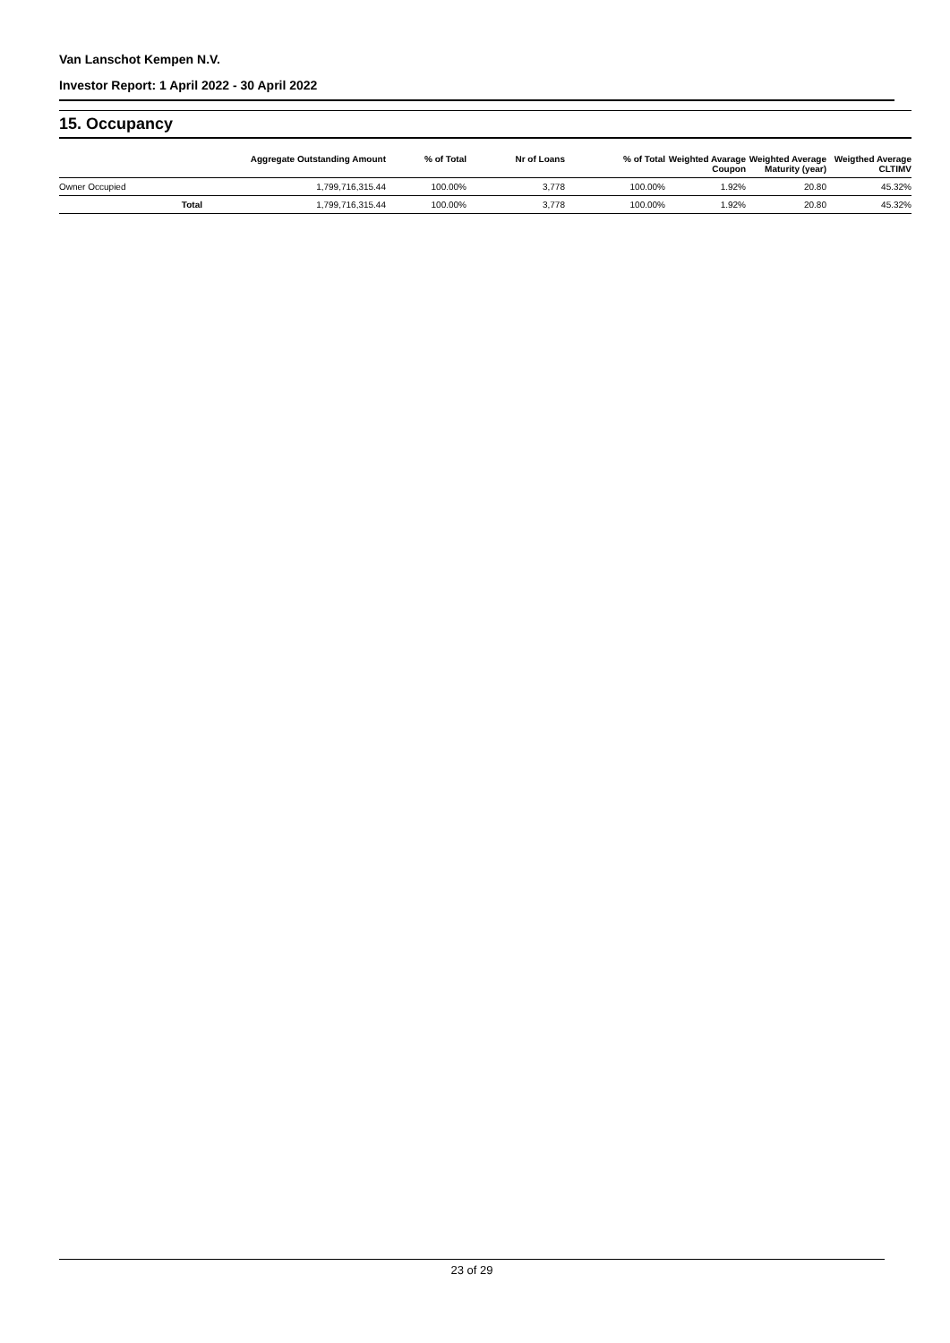Van Lanschot Kempen N.V.
Investor Report: 1 April 2022 - 30 April 2022
15. Occupancy
| | Aggregate Outstanding Amount | % of Total | Nr of Loans | % of Total | Weighted Avarage Coupon | Weighted Average Maturity (year) | Weigthed Average CLTIMV |
| --- | --- | --- | --- | --- | --- | --- | --- |
| Owner Occupied | 1,799,716,315.44 | 100.00% | 3,778 | 100.00% | 1.92% | 20.80 | 45.32% |
| Total | 1,799,716,315.44 | 100.00% | 3,778 | 100.00% | 1.92% | 20.80 | 45.32% |
23 of 29